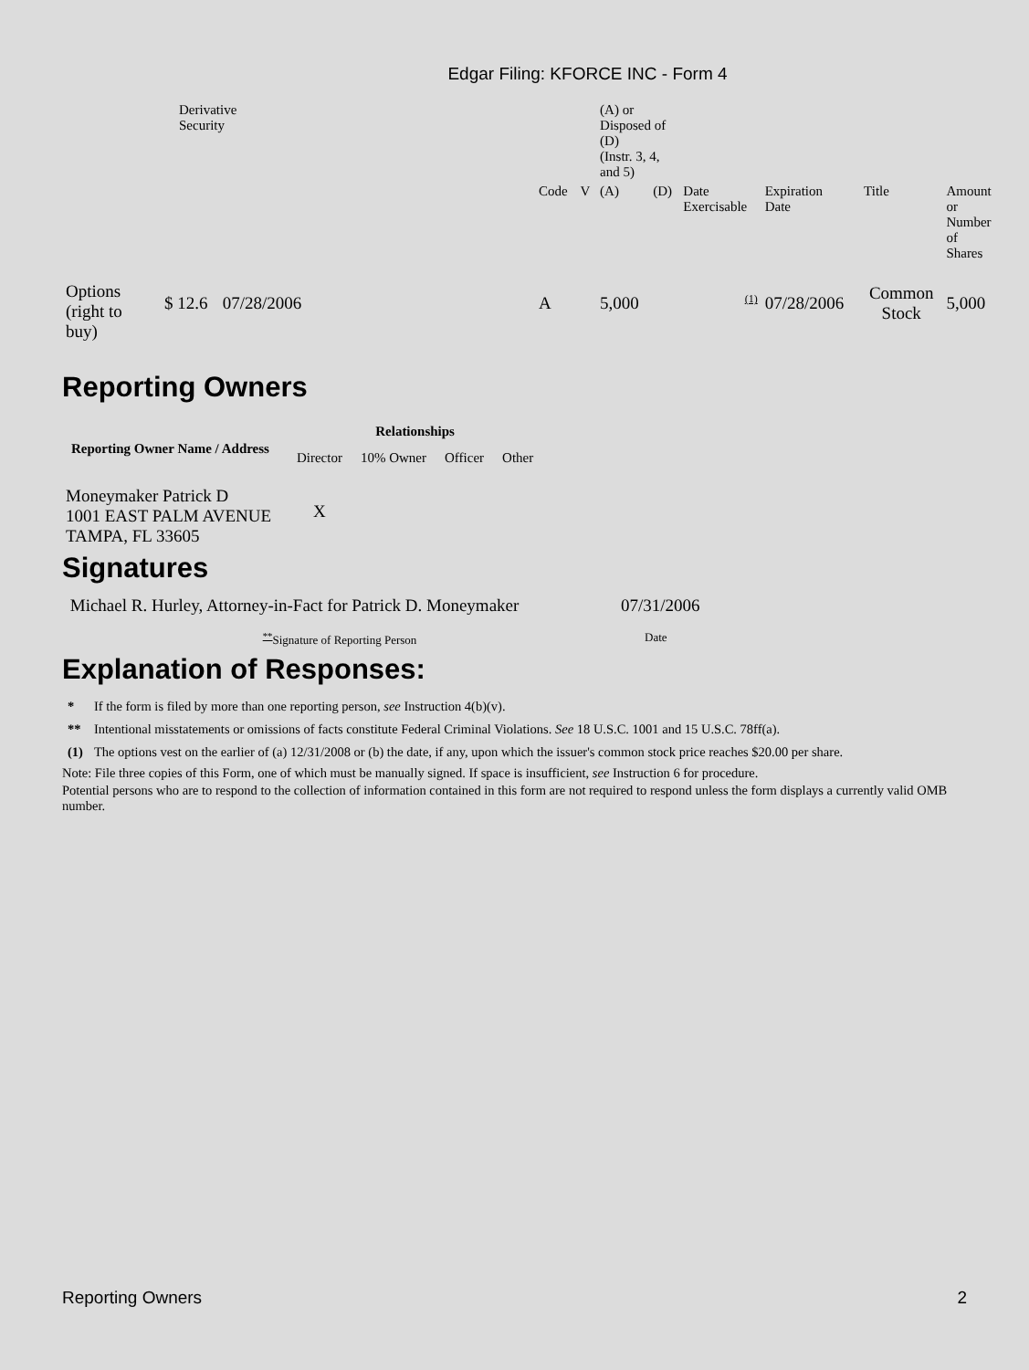Edgar Filing: KFORCE INC - Form 4
| | Derivative Security | | | | | (A) or Disposed of (D) (Instr. 3, 4, and 5) | | | | | |
| | | | | Code | V | (A) | (D) | Date Exercisable | Expiration Date | Title | Amount or Number of Shares |
| Options (right to buy) | $ 12.6 | 07/28/2006 | | A | | 5,000 | | <sup>(1)</sup> | 07/28/2006 | Common Stock | 5,000 |
Reporting Owners
| Reporting Owner Name / Address | Relationships | | | |
| --- | --- | --- | --- | --- |
| | Director | 10% Owner | Officer | Other |
| Moneymaker Patrick D 1001 EAST PALM AVENUE TAMPA, FL 33605 | X | | | |
Signatures
| Michael R. Hurley, Attorney-in-Fact for Patrick D. Moneymaker | 07/31/2006 |
| <sup>**</sup> Signature of Reporting Person | Date |
Explanation of Responses:
| * | If the form is filed by more than one reporting person, see Instruction 4(b)(v). |
| ** | Intentional misstatements or omissions of facts constitute Federal Criminal Violations. See 18 U.S.C. 1001 and 15 U.S.C. 78ff(a). |
| (1) | The options vest on the earlier of (a) 12/31/2008 or (b) the date, if any, upon which the issuer's common stock price reaches $20.00 per share. |
Note: File three copies of this Form, one of which must be manually signed. If space is insufficient, see Instruction 6 for procedure.
Potential persons who are to respond to the collection of information contained in this form are not required to respond unless the form displays a currently valid OMB number.
Reporting Owners 2